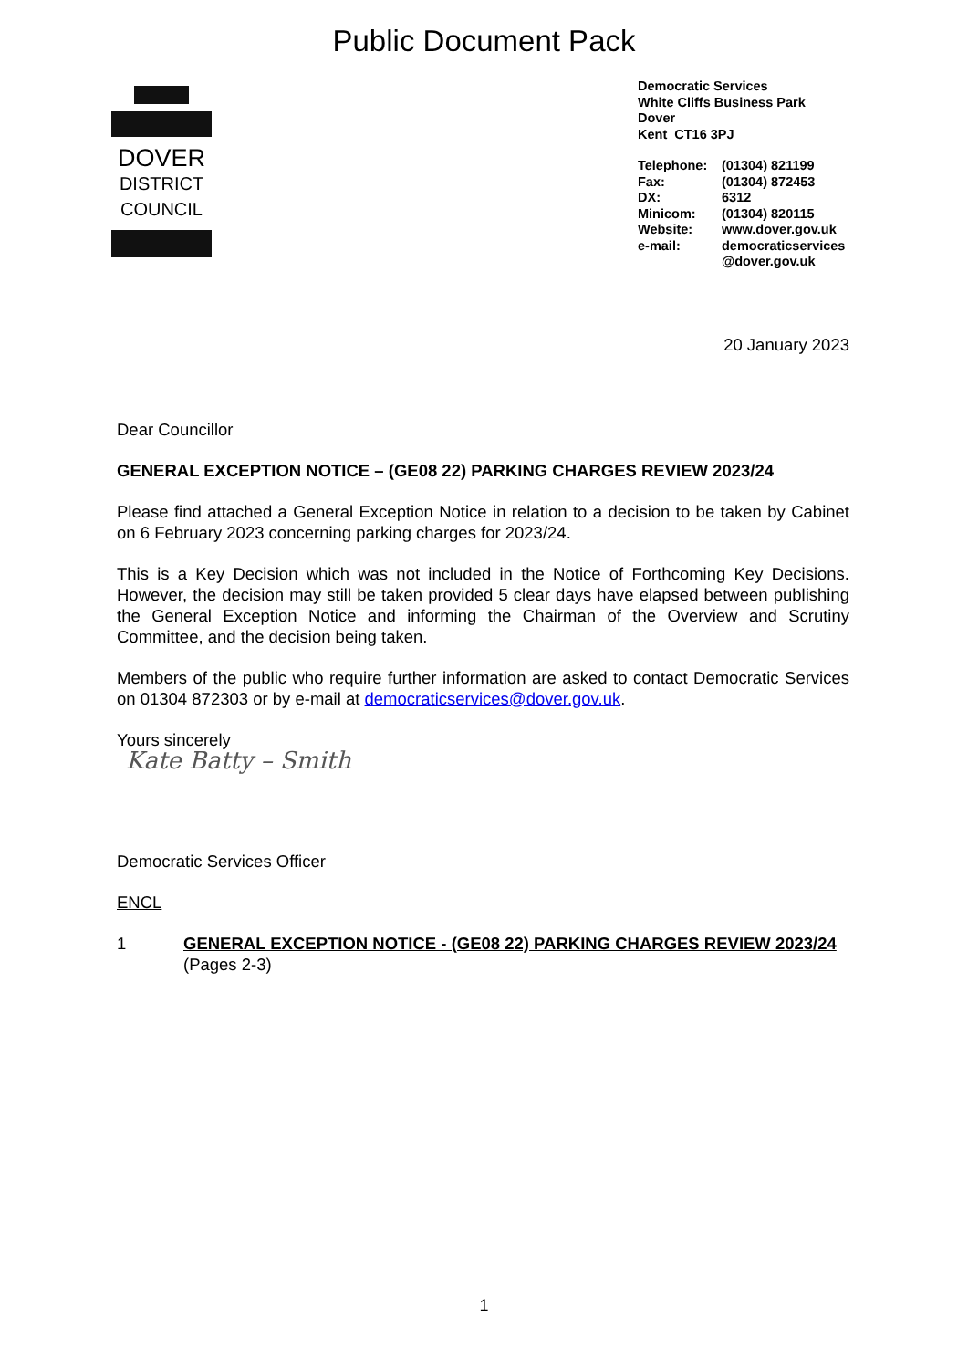Public Document Pack
DOVER
DISTRICT
COUNCIL
Democratic Services
White Cliffs Business Park
Dover
Kent CT16 3PJ
| Telephone: | (01304) 821199 |
| Fax: | (01304) 872453 |
| DX: | 6312 |
| Minicom: | (01304) 820115 |
| Website: | www.dover.gov.uk |
| e-mail: | democraticservices @dover.gov.uk |
20 January 2023
Dear Councillor
GENERAL EXCEPTION NOTICE – (GE08 22) PARKING CHARGES REVIEW 2023/24
Please find attached a General Exception Notice in relation to a decision to be taken by Cabinet on 6 February 2023 concerning parking charges for 2023/24.
This is a Key Decision which was not included in the Notice of Forthcoming Key Decisions. However, the decision may still be taken provided 5 clear days have elapsed between publishing the General Exception Notice and informing the Chairman of the Overview and Scrutiny Committee, and the decision being taken.
Members of the public who require further information are asked to contact Democratic Services on 01304 872303 or by e-mail at democraticservices@dover.gov.uk.
Yours sincerely
Kate Batty – Smith
Democratic Services Officer
ENCL
1 GENERAL EXCEPTION NOTICE - (GE08 22) PARKING CHARGES REVIEW 2023/24 (Pages 2-3)
1